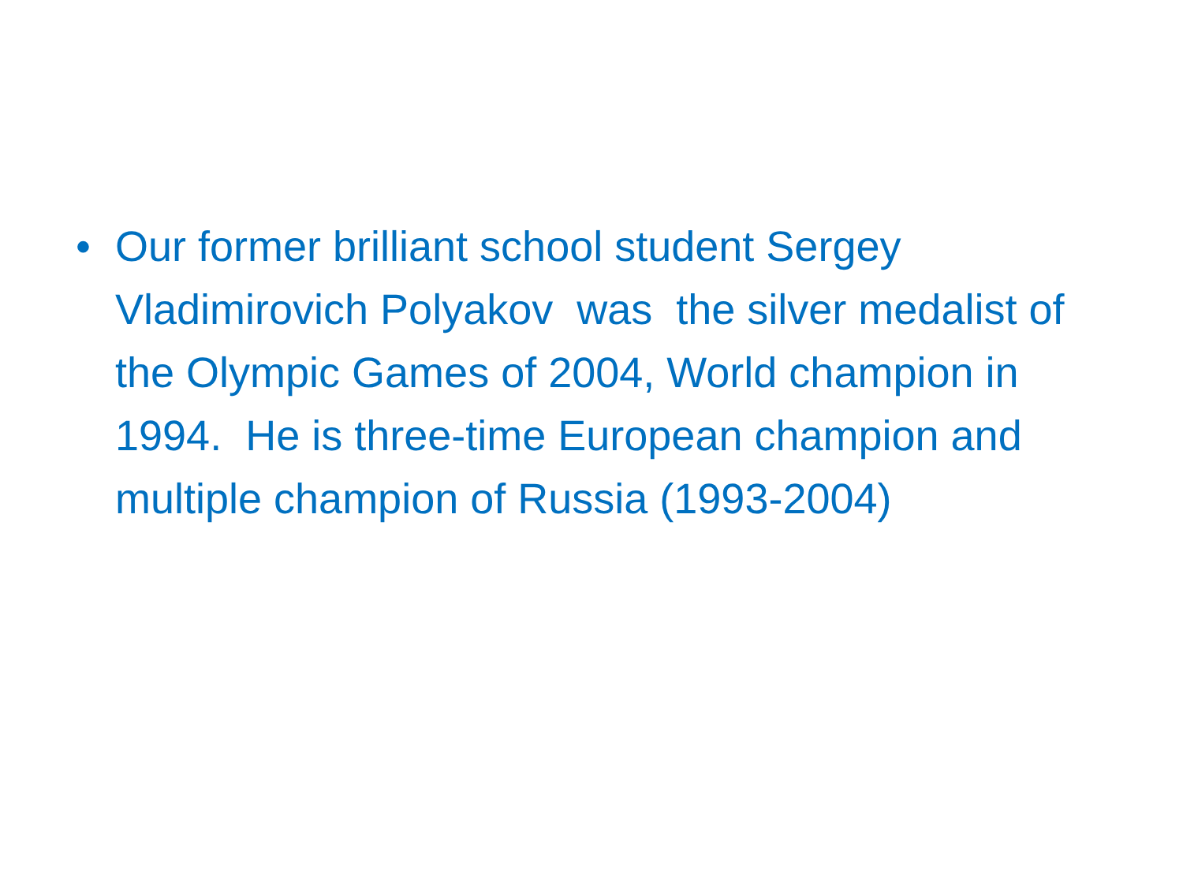• Our former brilliant school student Sergey Vladimirovich Polyakov was the silver medalist of the Olympic Games of 2004, World champion in 1994. He is three-time European champion and multiple champion of Russia (1993-2004)